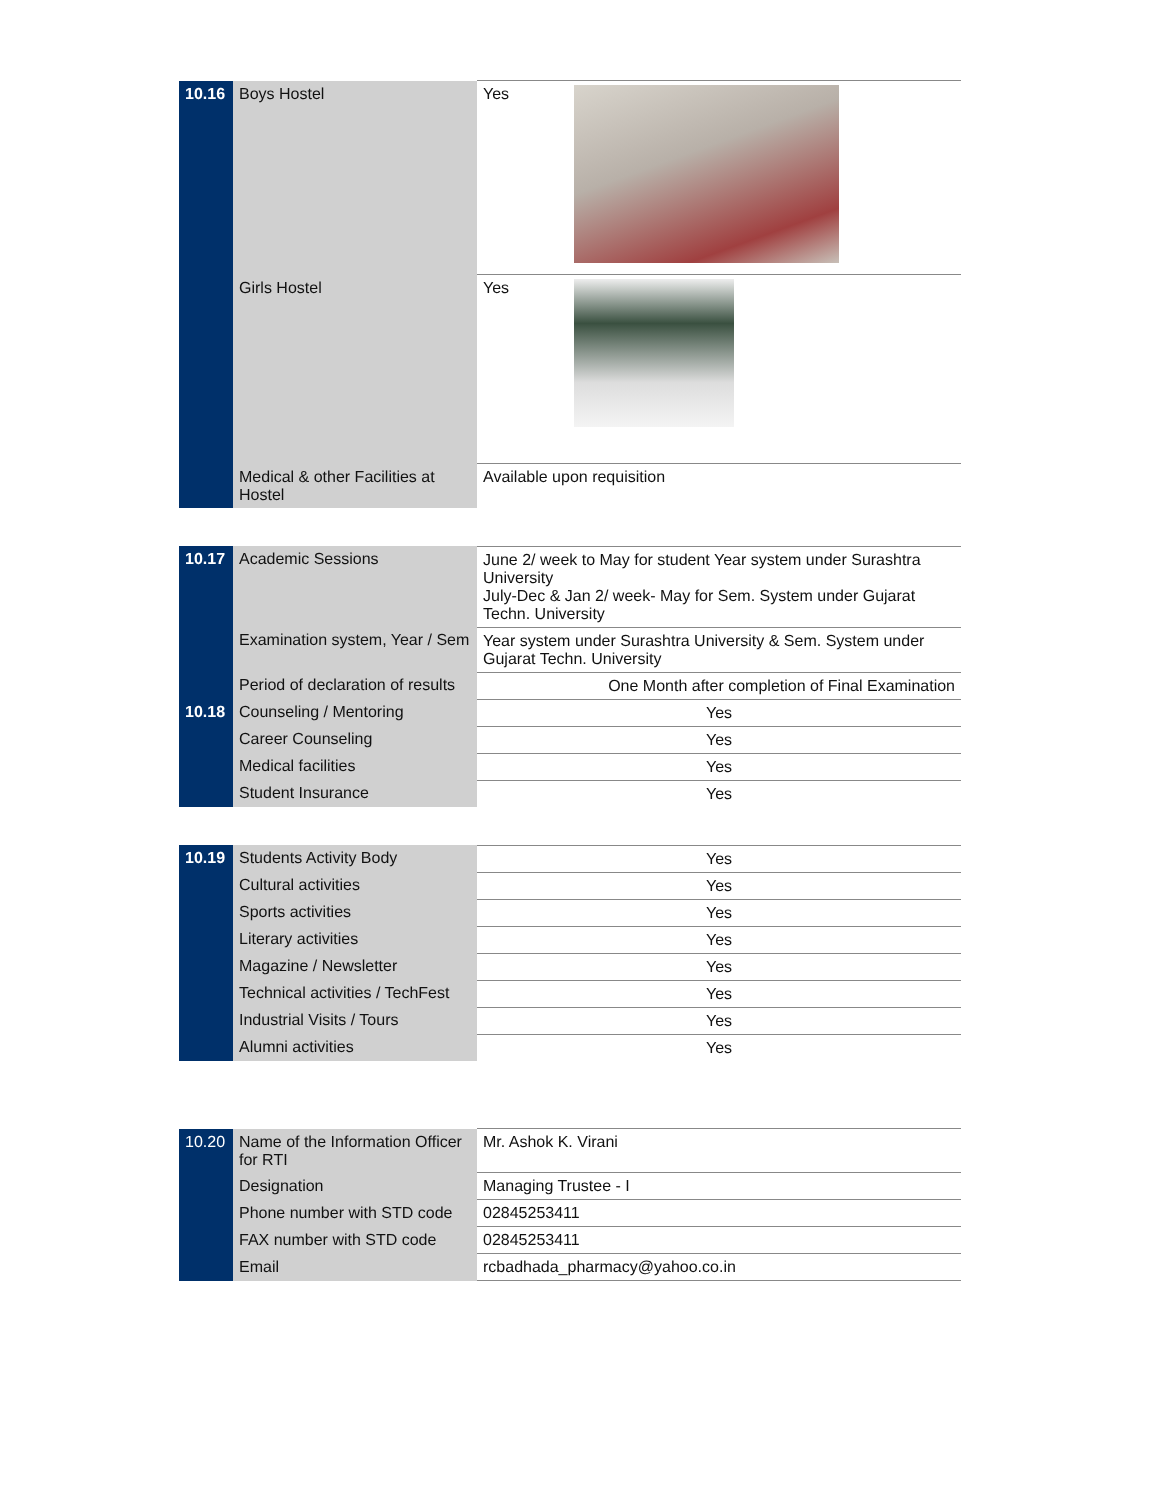| 10.16 | Boys Hostel | Yes |
| | Girls Hostel | Yes |
| | Medical & other Facilities at Hostel | Available upon requisition |
| 10.17 | Academic Sessions | June 2/ week to May for student Year system under Surashtra University July-Dec & Jan 2/ week- May for Sem. System under Gujarat Techn. University |
| | Examination system, Year / Sem | Year system under Surashtra University & Sem. System under Gujarat Techn. University |
| | Period of declaration of results | One Month after completion of Final Examination |
| 10.18 | Counseling / Mentoring | Yes |
| | Career Counseling | Yes |
| | Medical facilities | Yes |
| | Student Insurance | Yes |
| 10.19 | Students Activity Body | Yes |
| | Cultural activities | Yes |
| | Sports activities | Yes |
| | Literary activities | Yes |
| | Magazine / Newsletter | Yes |
| | Technical activities / TechFest | Yes |
| | Industrial Visits / Tours | Yes |
| | Alumni activities | Yes |
| 10.20 | Name of the Information Officer for RTI | Mr. Ashok K. Virani |
| | Designation | Managing Trustee - I |
| | Phone number with STD code | 02845253411 |
| | FAX number with STD code | 02845253411 |
| | Email | rcbadhada_pharmacy@yahoo.co.in |